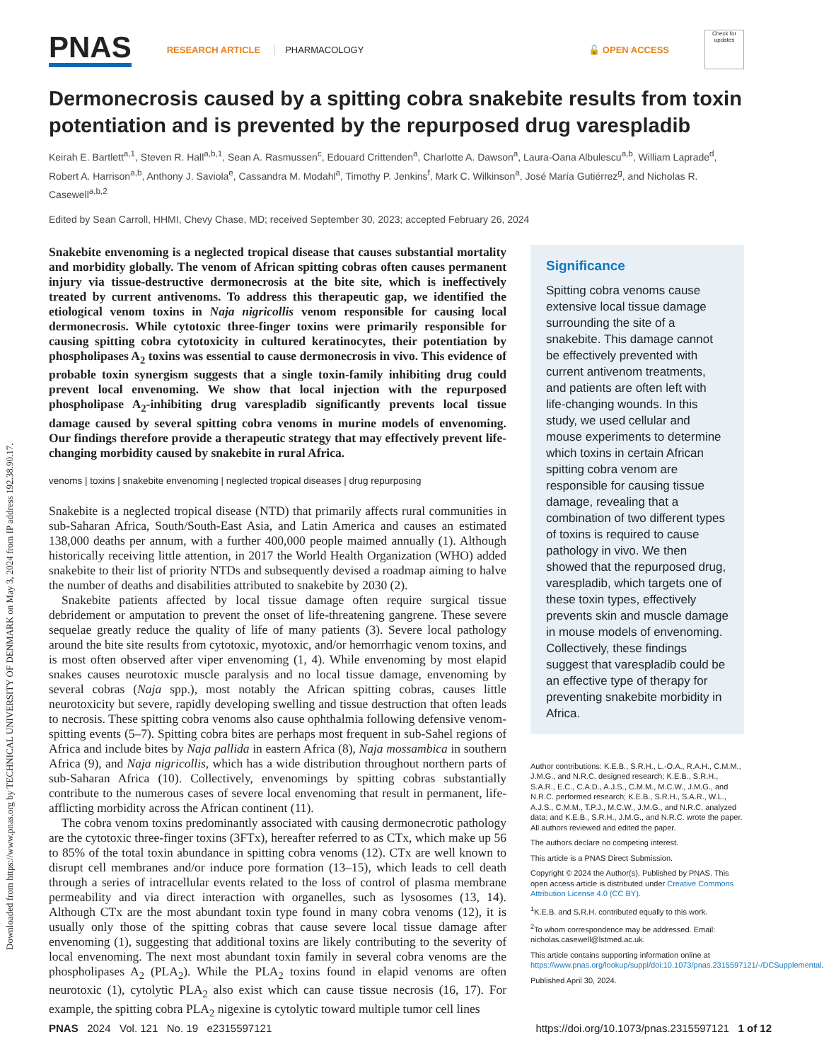Downloaded from https://www.pnas.org by TECHNICAL UNIVERSITY OF DENMARK on May 3, 2024 from IP address 192.38.90.17.
PNAS RESEARCH ARTICLE PHARMACOLOGY 🔓 OPEN ACCESS Check for updates
Dermonecrosis caused by a spitting cobra snakebite results from toxin potentiation and is prevented by the repurposed drug varespladib
Keirah E. Bartlett<sup>a,1</sup>, Steven R. Hall<sup>a,b,1</sup>, Sean A. Rasmussen<sup>c</sup>, Edouard Crittenden<sup>a</sup>, Charlotte A. Dawson<sup>a</sup>, Laura-Oana Albulescu<sup>a,b</sup>, William Laprade<sup>d</sup>, Robert A. Harrison<sup>a,b</sup>, Anthony J. Saviola<sup>e</sup>, Cassandra M. Modahl<sup>a</sup>, Timothy P. Jenkins<sup>f</sup>, Mark C. Wilkinson<sup>a</sup>, José María Gutiérrez<sup>g</sup>, and Nicholas R. Casewell<sup>a,b,2</sup>
Edited by Sean Carroll, HHMI, Chevy Chase, MD; received September 30, 2023; accepted February 26, 2024
Snakebite envenoming is a neglected tropical disease that causes substantial mortality and morbidity globally. The venom of African spitting cobras often causes permanent injury via tissue-destructive dermonecrosis at the bite site, which is ineffectively treated by current antivenoms. To address this therapeutic gap, we identified the etiological venom toxins in Naja nigricollis venom responsible for causing local dermonecrosis. While cytotoxic three-finger toxins were primarily responsible for causing spitting cobra cytotoxicity in cultured keratinocytes, their potentiation by phospholipases A<sub>2</sub> toxins was essential to cause dermonecrosis in vivo. This evidence of probable toxin synergism suggests that a single toxin-family inhibiting drug could prevent local envenoming. We show that local injection with the repurposed phospholipase A<sub>2</sub>-inhibiting drug varespladib significantly prevents local tissue damage caused by several spitting cobra venoms in murine models of envenoming. Our findings therefore provide a therapeutic strategy that may effectively prevent life-changing morbidity caused by snakebite in rural Africa.
venoms | toxins | snakebite envenoming | neglected tropical diseases | drug repurposing
Snakebite is a neglected tropical disease (NTD) that primarily affects rural communities in sub-Saharan Africa, South/South-East Asia, and Latin America and causes an estimated 138,000 deaths per annum, with a further 400,000 people maimed annually (1). Although historically receiving little attention, in 2017 the World Health Organization (WHO) added snakebite to their list of priority NTDs and subsequently devised a roadmap aiming to halve the number of deaths and disabilities attributed to snakebite by 2030 (2).
Snakebite patients affected by local tissue damage often require surgical tissue debridement or amputation to prevent the onset of life-threatening gangrene. These severe sequelae greatly reduce the quality of life of many patients (3). Severe local pathology around the bite site results from cytotoxic, myotoxic, and/or hemorrhagic venom toxins, and is most often observed after viper envenoming (1, 4). While envenoming by most elapid snakes causes neurotoxic muscle paralysis and no local tissue damage, envenoming by several cobras (Naja spp.), most notably the African spitting cobras, causes little neurotoxicity but severe, rapidly developing swelling and tissue destruction that often leads to necrosis. These spitting cobra venoms also cause ophthalmia following defensive venom-spitting events (5–7). Spitting cobra bites are perhaps most frequent in sub-Sahel regions of Africa and include bites by Naja pallida in eastern Africa (8), Naja mossambica in southern Africa (9), and Naja nigricollis, which has a wide distribution throughout northern parts of sub-Saharan Africa (10). Collectively, envenomings by spitting cobras substantially contribute to the numerous cases of severe local envenoming that result in permanent, life-afflicting morbidity across the African continent (11).
The cobra venom toxins predominantly associated with causing dermonecrotic pathology are the cytotoxic three-finger toxins (3FTx), hereafter referred to as CTx, which make up 56 to 85% of the total toxin abundance in spitting cobra venoms (12). CTx are well known to disrupt cell membranes and/or induce pore formation (13–15), which leads to cell death through a series of intracellular events related to the loss of control of plasma membrane permeability and via direct interaction with organelles, such as lysosomes (13, 14). Although CTx are the most abundant toxin type found in many cobra venoms (12), it is usually only those of the spitting cobras that cause severe local tissue damage after envenoming (1), suggesting that additional toxins are likely contributing to the severity of local envenoming. The next most abundant toxin family in several cobra venoms are the phospholipases A<sub>2</sub> (PLA<sub>2</sub>). While the PLA<sub>2</sub> toxins found in elapid venoms are often neurotoxic (1), cytolytic PLA<sub>2</sub> also exist which can cause tissue necrosis (16, 17). For example, the spitting cobra PLA<sub>2</sub> nigexine is cytolytic toward multiple tumor cell lines
Significance
Spitting cobra venoms cause extensive local tissue damage surrounding the site of a snakebite. This damage cannot be effectively prevented with current antivenom treatments, and patients are often left with life-changing wounds. In this study, we used cellular and mouse experiments to determine which toxins in certain African spitting cobra venom are responsible for causing tissue damage, revealing that a combination of two different types of toxins is required to cause pathology in vivo. We then showed that the repurposed drug, varespladib, which targets one of these toxin types, effectively prevents skin and muscle damage in mouse models of envenoming. Collectively, these findings suggest that varespladib could be an effective type of therapy for preventing snakebite morbidity in Africa.
Author contributions: K.E.B., S.R.H., L.-O.A., R.A.H., C.M.M., J.M.G., and N.R.C. designed research; K.E.B., S.R.H., S.A.R., E.C., C.A.D., A.J.S., C.M.M., M.C.W., J.M.G., and N.R.C. performed research; K.E.B., S.R.H., S.A.R., W.L., A.J.S., C.M.M., T.P.J., M.C.W., J.M.G., and N.R.C. analyzed data; and K.E.B., S.R.H., J.M.G., and N.R.C. wrote the paper. All authors reviewed and edited the paper.
The authors declare no competing interest.
This article is a PNAS Direct Submission.
Copyright © 2024 the Author(s). Published by PNAS. This open access article is distributed under Creative Commons Attribution License 4.0 (CC BY).
<sup>1</sup> K.E.B. and S.R.H. contributed equally to this work.
<sup>2</sup> To whom correspondence may be addressed. Email: nicholas.casewell@lstmed.ac.uk.
This article contains supporting information online at https://www.pnas.org/lookup/suppl/doi:10.1073/pnas.2315597121/-/DCSupplemental.
Published April 30, 2024.
PNAS 2024 Vol. 121 No. 19 e2315597121 https://doi.org/10.1073/pnas.2315597121 1 of 12